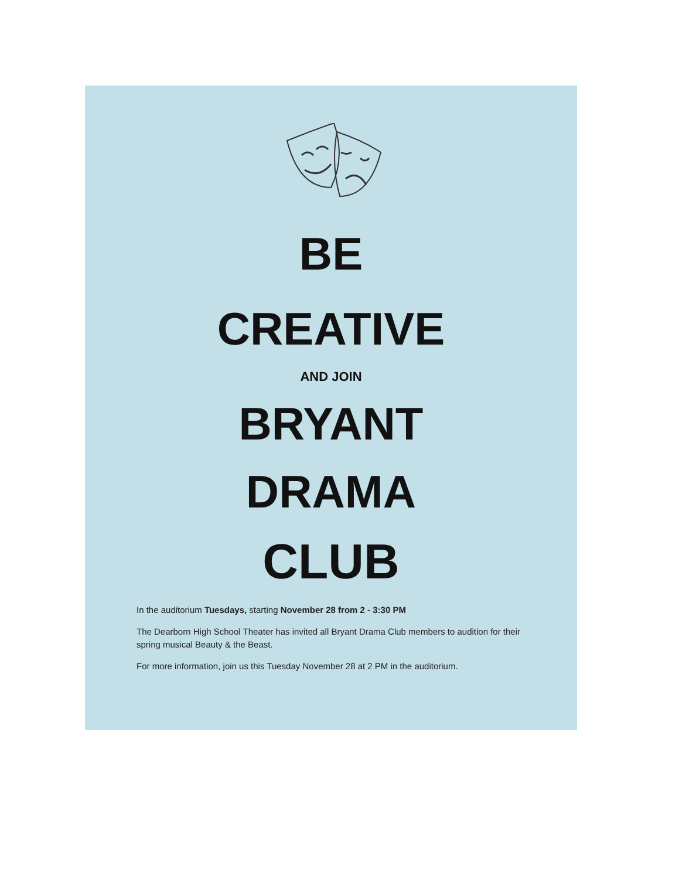BE
CREATIVE
AND JOIN
BRYANT
DRAMA
CLUB
In the auditorium Tuesdays, starting November 28 from 2 - 3:30 PM
The Dearborn High School Theater has invited all Bryant Drama Club members to audition for their spring musical Beauty & the Beast.
For more information, join us this Tuesday November 28 at 2 PM in the auditorium.